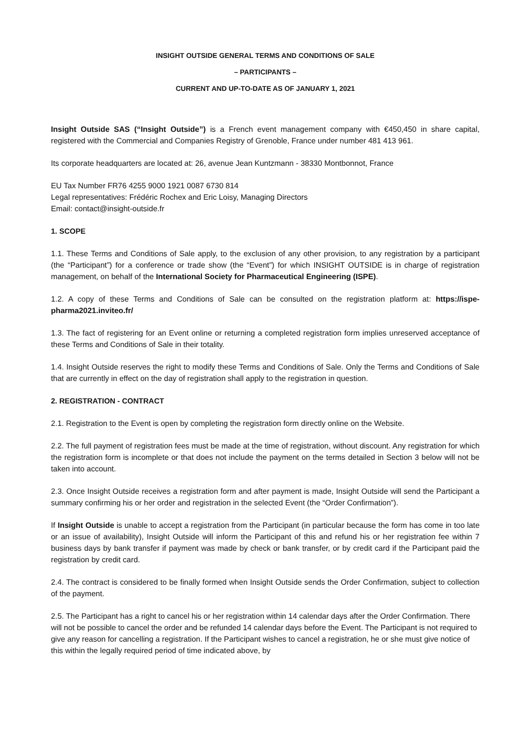INSIGHT OUTSIDE GENERAL TERMS AND CONDITIONS OF SALE
– PARTICIPANTS –
CURRENT AND UP-TO-DATE AS OF JANUARY 1, 2021
Insight Outside SAS (“Insight Outside”) is a French event management company with €450,450 in share capital, registered with the Commercial and Companies Registry of Grenoble, France under number 481 413 961.
Its corporate headquarters are located at: 26, avenue Jean Kuntzmann - 38330 Montbonnot, France
EU Tax Number FR76 4255 9000 1921 0087 6730 814
Legal representatives: Frédéric Rochex and Eric Loisy, Managing Directors
Email: contact@insight-outside.fr
1. SCOPE
1.1. These Terms and Conditions of Sale apply, to the exclusion of any other provision, to any registration by a participant (the “Participant”) for a conference or trade show (the “Event”) for which INSIGHT OUTSIDE is in charge of registration management, on behalf of the International Society for Pharmaceutical Engineering (ISPE).
1.2. A copy of these Terms and Conditions of Sale can be consulted on the registration platform at: https://ispe-pharma2021.inviteo.fr/
1.3. The fact of registering for an Event online or returning a completed registration form implies unreserved acceptance of these Terms and Conditions of Sale in their totality.
1.4. Insight Outside reserves the right to modify these Terms and Conditions of Sale. Only the Terms and Conditions of Sale that are currently in effect on the day of registration shall apply to the registration in question.
2. REGISTRATION - CONTRACT
2.1. Registration to the Event is open by completing the registration form directly online on the Website.
2.2. The full payment of registration fees must be made at the time of registration, without discount. Any registration for which the registration form is incomplete or that does not include the payment on the terms detailed in Section 3 below will not be taken into account.
2.3. Once Insight Outside receives a registration form and after payment is made, Insight Outside will send the Participant a summary confirming his or her order and registration in the selected Event (the “Order Confirmation”).
If Insight Outside is unable to accept a registration from the Participant (in particular because the form has come in too late or an issue of availability), Insight Outside will inform the Participant of this and refund his or her registration fee within 7 business days by bank transfer if payment was made by check or bank transfer, or by credit card if the Participant paid the registration by credit card.
2.4. The contract is considered to be finally formed when Insight Outside sends the Order Confirmation, subject to collection of the payment.
2.5. The Participant has a right to cancel his or her registration within 14 calendar days after the Order Confirmation. There will not be possible to cancel the order and be refunded 14 calendar days before the Event. The Participant is not required to give any reason for cancelling a registration. If the Participant wishes to cancel a registration, he or she must give notice of this within the legally required period of time indicated above, by